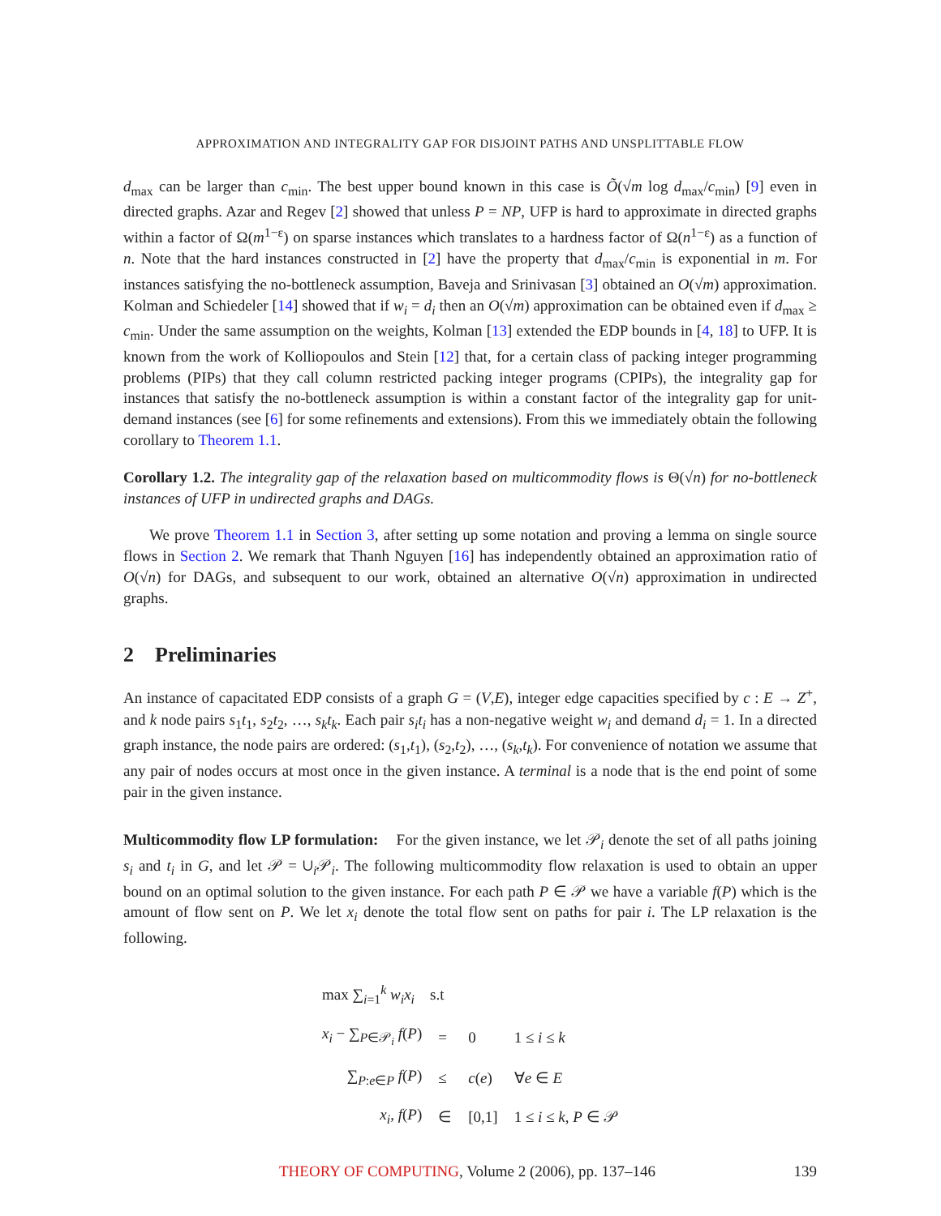APPROXIMATION AND INTEGRALITY GAP FOR DISJOINT PATHS AND UNSPLITTABLE FLOW
d<sub>max</sub> can be larger than c<sub>min</sub>. The best upper bound known in this case is Õ(√m log d<sub>max</sub>/c<sub>min</sub>) [9] even in directed graphs. Azar and Regev [2] showed that unless P = NP, UFP is hard to approximate in directed graphs within a factor of Ω(m<sup>1−ε</sup>) on sparse instances which translates to a hardness factor of Ω(n<sup>1−ε</sup>) as a function of n. Note that the hard instances constructed in [2] have the property that d<sub>max</sub>/c<sub>min</sub> is exponential in m. For instances satisfying the no-bottleneck assumption, Baveja and Srinivasan [3] obtained an O(√m) approximation. Kolman and Schiedeler [14] showed that if w<sub>i</sub> = d<sub>i</sub> then an O(√m) approximation can be obtained even if d<sub>max</sub> ≥ c<sub>min</sub>. Under the same assumption on the weights, Kolman [13] extended the EDP bounds in [4, 18] to UFP. It is known from the work of Kolliopoulos and Stein [12] that, for a certain class of packing integer programming problems (PIPs) that they call column restricted packing integer programs (CPIPs), the integrality gap for instances that satisfy the no-bottleneck assumption is within a constant factor of the integrality gap for unit-demand instances (see [6] for some refinements and extensions). From this we immediately obtain the following corollary to Theorem 1.1.
Corollary 1.2. The integrality gap of the relaxation based on multicommodity flows is Θ(√n) for no-bottleneck instances of UFP in undirected graphs and DAGs.
We prove Theorem 1.1 in Section 3, after setting up some notation and proving a lemma on single source flows in Section 2. We remark that Thanh Nguyen [16] has independently obtained an approximation ratio of O(√n) for DAGs, and subsequent to our work, obtained an alternative O(√n) approximation in undirected graphs.
2 Preliminaries
An instance of capacitated EDP consists of a graph G = (V,E), integer edge capacities specified by c : E → Z<sup>+</sup>, and k node pairs s<sub>1</sub>t<sub>1</sub>, s<sub>2</sub>t<sub>2</sub>, …, s<sub>k</sub>t<sub>k</sub>. Each pair s<sub>i</sub>t<sub>i</sub> has a non-negative weight w<sub>i</sub> and demand d<sub>i</sub> = 1. In a directed graph instance, the node pairs are ordered: (s<sub>1</sub>,t<sub>1</sub>), (s<sub>2</sub>,t<sub>2</sub>), …, (s<sub>k</sub>,t<sub>k</sub>). For convenience of notation we assume that any pair of nodes occurs at most once in the given instance. A terminal is a node that is the end point of some pair in the given instance.
Multicommodity flow LP formulation: For the given instance, we let 𝒫<sub>i</sub> denote the set of all paths joining s<sub>i</sub> and t<sub>i</sub> in G, and let 𝒫 = ∪<sub>i</sub>𝒫<sub>i</sub>. The following multicommodity flow relaxation is used to obtain an upper bound on an optimal solution to the given instance. For each path P ∈ 𝒫 we have a variable f(P) which is the amount of flow sent on P. We let x<sub>i</sub> denote the total flow sent on paths for pair i. The LP relaxation is the following.
| max ∑<sub>i=1</sub><sup>k</sup> w<sub>i</sub>x<sub>i</sub> s.t | | | |
| x<sub>i</sub> − ∑<sub>P∈𝒫<sub>i</sub></sub> f ( P ) | = | 0 | 1 ≤ i ≤ k |
| ∑<sub>P:e∈P</sub> f ( P ) | ≤ | c ( e ) | ∀ e ∈ E |
| x<sub>i</sub> , f ( P ) | ∈ | [0,1] | 1 ≤ i ≤ k , P ∈ 𝒫 |
THEORY OF COMPUTING, Volume 2 (2006), pp. 137–146 139